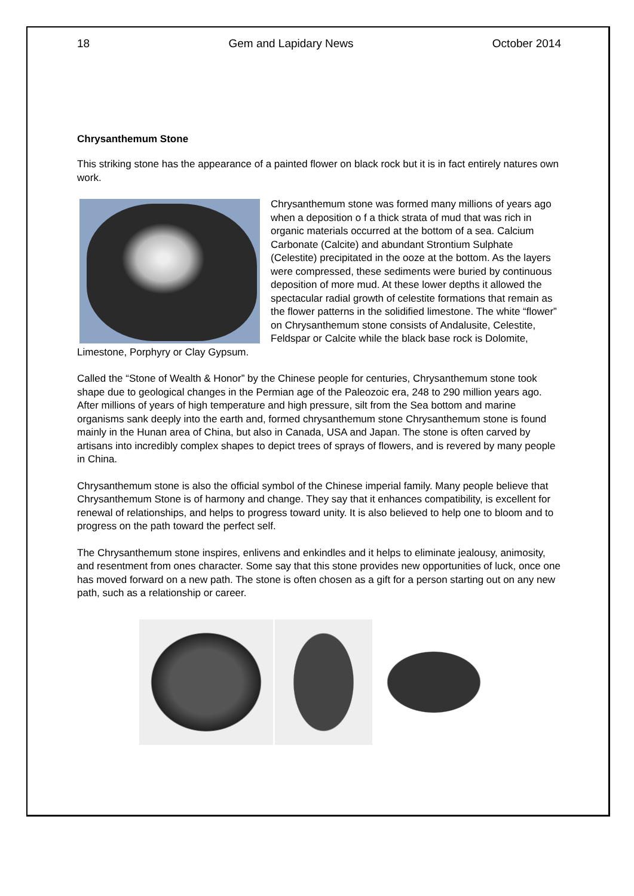18 Gem and Lapidary News October 2014
Chrysanthemum Stone
This striking stone has the appearance of a painted flower on black rock but it is in fact entirely natures own work.
Chrysanthemum stone was formed many millions of years ago when a deposition o f a thick strata of mud that was rich in organic materials occurred at the bottom of a sea. Calcium Carbonate (Calcite) and abundant Strontium Sulphate (Celestite) precipitated in the ooze at the bottom. As the layers were compressed, these sediments were buried by continuous deposition of more mud. At these lower depths it allowed the spectacular radial growth of celestite formations that remain as the flower patterns in the solidified limestone. The white “flower” on Chrysanthemum stone consists of Andalusite, Celestite, Feldspar or Calcite while the black base rock is Dolomite, Limestone, Porphyry or Clay Gypsum.
Called the “Stone of Wealth & Honor” by the Chinese people for centuries, Chrysanthemum stone took shape due to geological changes in the Permian age of the Paleozoic era, 248 to 290 million years ago. After millions of years of high temperature and high pressure, silt from the Sea bottom and marine organisms sank deeply into the earth and, formed chrysanthemum stone Chrysanthemum stone is found mainly in the Hunan area of China, but also in Canada, USA and Japan. The stone is often carved by artisans into incredibly complex shapes to depict trees of sprays of flowers, and is revered by many people in China.
Chrysanthemum stone is also the official symbol of the Chinese imperial family. Many people believe that Chrysanthemum Stone is of harmony and change. They say that it enhances compatibility, is excellent for renewal of relationships, and helps to progress toward unity. It is also believed to help one to bloom and to progress on the path toward the perfect self.
The Chrysanthemum stone inspires, enlivens and enkindles and it helps to eliminate jealousy, animosity, and resentment from ones character. Some say that this stone provides new opportunities of luck, once one has moved forward on a new path. The stone is often chosen as a gift for a person starting out on any new path, such as a relationship or career.